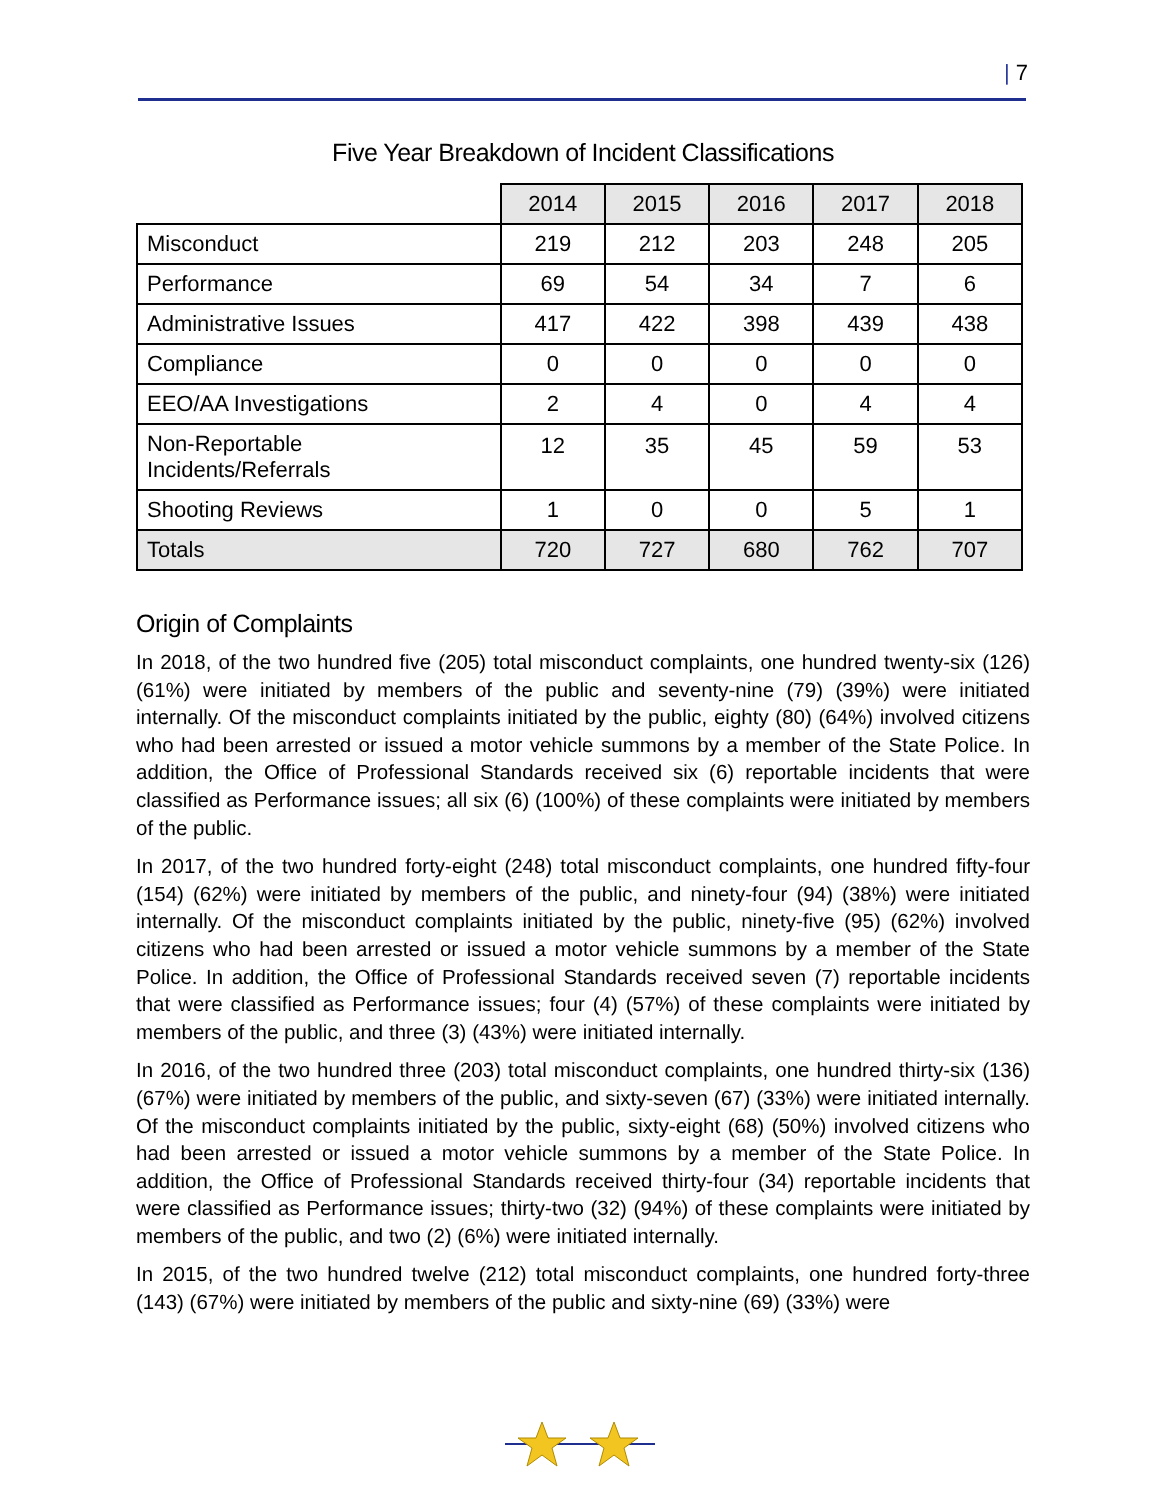| 7
Five Year Breakdown of Incident Classifications
| | 2014 | 2015 | 2016 | 2017 | 2018 |
| Misconduct | 219 | 212 | 203 | 248 | 205 |
| Performance | 69 | 54 | 34 | 7 | 6 |
| Administrative Issues | 417 | 422 | 398 | 439 | 438 |
| Compliance | 0 | 0 | 0 | 0 | 0 |
| EEO/AA Investigations | 2 | 4 | 0 | 4 | 4 |
| Non-Reportable Incidents/Referrals | 12 | 35 | 45 | 59 | 53 |
| Shooting Reviews | 1 | 0 | 0 | 5 | 1 |
| Totals | 720 | 727 | 680 | 762 | 707 |
Origin of Complaints
In 2018, of the two hundred five (205) total misconduct complaints, one hundred twenty-six (126) (61%) were initiated by members of the public and seventy-nine (79) (39%) were initiated internally. Of the misconduct complaints initiated by the public, eighty (80) (64%) involved citizens who had been arrested or issued a motor vehicle summons by a member of the State Police. In addition, the Office of Professional Standards received six (6) reportable incidents that were classified as Performance issues; all six (6) (100%) of these complaints were initiated by members of the public.
In 2017, of the two hundred forty-eight (248) total misconduct complaints, one hundred fifty-four (154) (62%) were initiated by members of the public, and ninety-four (94) (38%) were initiated internally. Of the misconduct complaints initiated by the public, ninety-five (95) (62%) involved citizens who had been arrested or issued a motor vehicle summons by a member of the State Police. In addition, the Office of Professional Standards received seven (7) reportable incidents that were classified as Performance issues; four (4) (57%) of these complaints were initiated by members of the public, and three (3) (43%) were initiated internally.
In 2016, of the two hundred three (203) total misconduct complaints, one hundred thirty-six (136) (67%) were initiated by members of the public, and sixty-seven (67) (33%) were initiated internally. Of the misconduct complaints initiated by the public, sixty-eight (68) (50%) involved citizens who had been arrested or issued a motor vehicle summons by a member of the State Police. In addition, the Office of Professional Standards received thirty-four (34) reportable incidents that were classified as Performance issues; thirty-two (32) (94%) of these complaints were initiated by members of the public, and two (2) (6%) were initiated internally.
In 2015, of the two hundred twelve (212) total misconduct complaints, one hundred forty-three (143) (67%) were initiated by members of the public and sixty-nine (69) (33%) were